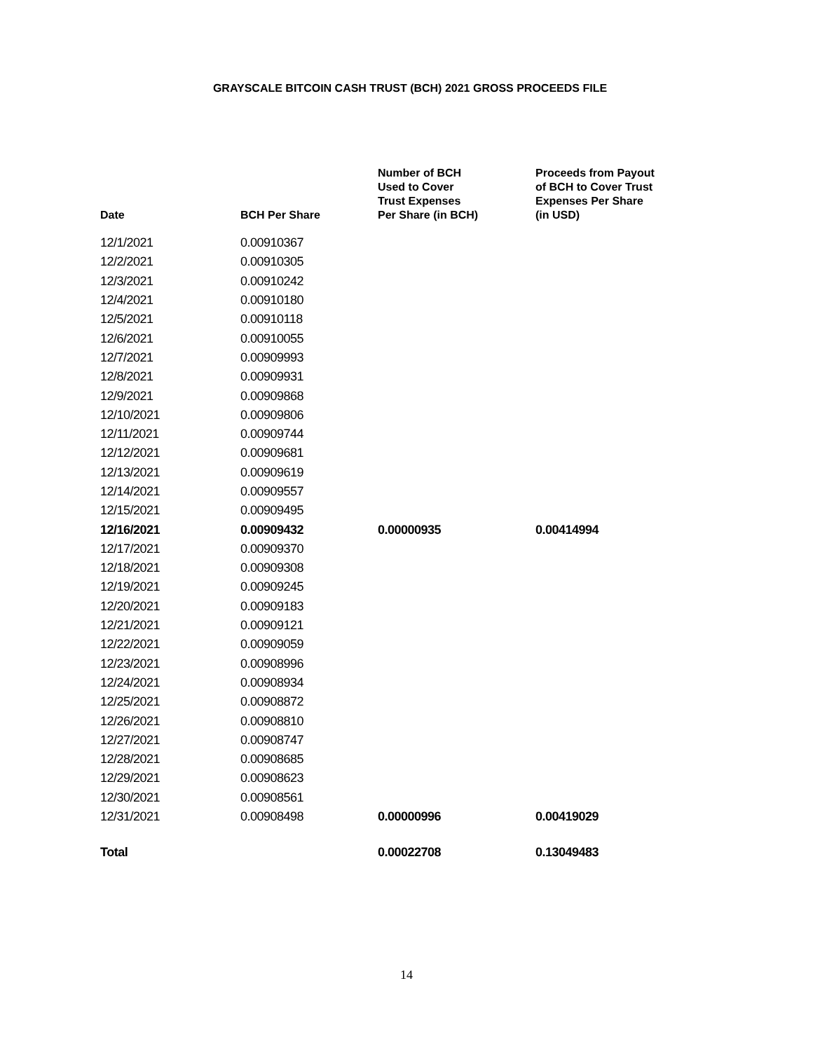GRAYSCALE BITCOIN CASH TRUST (BCH) 2021 GROSS PROCEEDS FILE
| Date | BCH Per Share | Number of BCH Used to Cover Trust Expenses Per Share (in BCH) | Proceeds from Payout of BCH to Cover Trust Expenses Per Share (in USD) |
| --- | --- | --- | --- |
| 12/1/2021 | 0.00910367 | | |
| 12/2/2021 | 0.00910305 | | |
| 12/3/2021 | 0.00910242 | | |
| 12/4/2021 | 0.00910180 | | |
| 12/5/2021 | 0.00910118 | | |
| 12/6/2021 | 0.00910055 | | |
| 12/7/2021 | 0.00909993 | | |
| 12/8/2021 | 0.00909931 | | |
| 12/9/2021 | 0.00909868 | | |
| 12/10/2021 | 0.00909806 | | |
| 12/11/2021 | 0.00909744 | | |
| 12/12/2021 | 0.00909681 | | |
| 12/13/2021 | 0.00909619 | | |
| 12/14/2021 | 0.00909557 | | |
| 12/15/2021 | 0.00909495 | | |
| 12/16/2021 | 0.00909432 | 0.00000935 | 0.00414994 |
| 12/17/2021 | 0.00909370 | | |
| 12/18/2021 | 0.00909308 | | |
| 12/19/2021 | 0.00909245 | | |
| 12/20/2021 | 0.00909183 | | |
| 12/21/2021 | 0.00909121 | | |
| 12/22/2021 | 0.00909059 | | |
| 12/23/2021 | 0.00908996 | | |
| 12/24/2021 | 0.00908934 | | |
| 12/25/2021 | 0.00908872 | | |
| 12/26/2021 | 0.00908810 | | |
| 12/27/2021 | 0.00908747 | | |
| 12/28/2021 | 0.00908685 | | |
| 12/29/2021 | 0.00908623 | | |
| 12/30/2021 | 0.00908561 | | |
| 12/31/2021 | 0.00908498 | 0.00000996 | 0.00419029 |
| Total | | 0.00022708 | 0.13049483 |
14